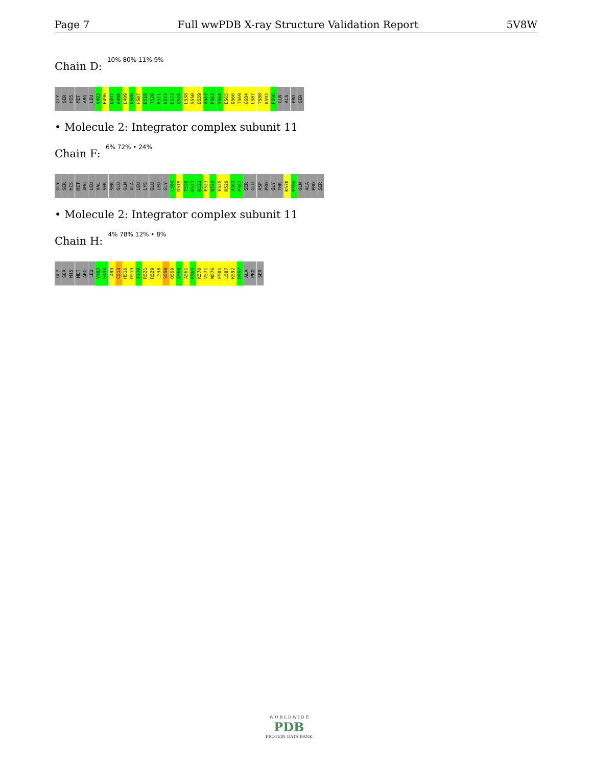Page 7 Full wwPDB X-ray Structure Validation Report 5V8W
Chain D:
10% 80% 11% 9%
GLY SER HIS MET ARG LEU V493 E496 Q497 A498 L499 K500 H507 D519 T520 R521 K522 E523 Q524 L538 S550 Q559 A562 P563 S564 E565 D566 T569 G584 L587 T588 K592 P596 GLN ALA PRO SER
• Molecule 2: Integrator complex subunit 11
Chain F:
6% 72% • 24%
GLY SER HIS MET ARG LEU VAL SER SER GLU GLN ALA LEU LYS GLU LEU GLY L504 D519 T520 R521 K522 E523 Q524 E525 R529 A562 P563 SER GLU ASP PRO GLY THR K570 P596 GLN ALA PRO SER
• Molecule 2: Integrator complex subunit 11
Chain H:
4% 78% 12% • 8%
GLY SER HIS MET ARG LEU V493 S494 L499 C513 H516 D519 T520 R521 R529 L538 S550 Q559 A560 A561 E565 K570 V571 W576 E581 L587 K592 Q597 ALA PRO SER
W O R L D W I D E
PDB
PROTEIN DATA BANK